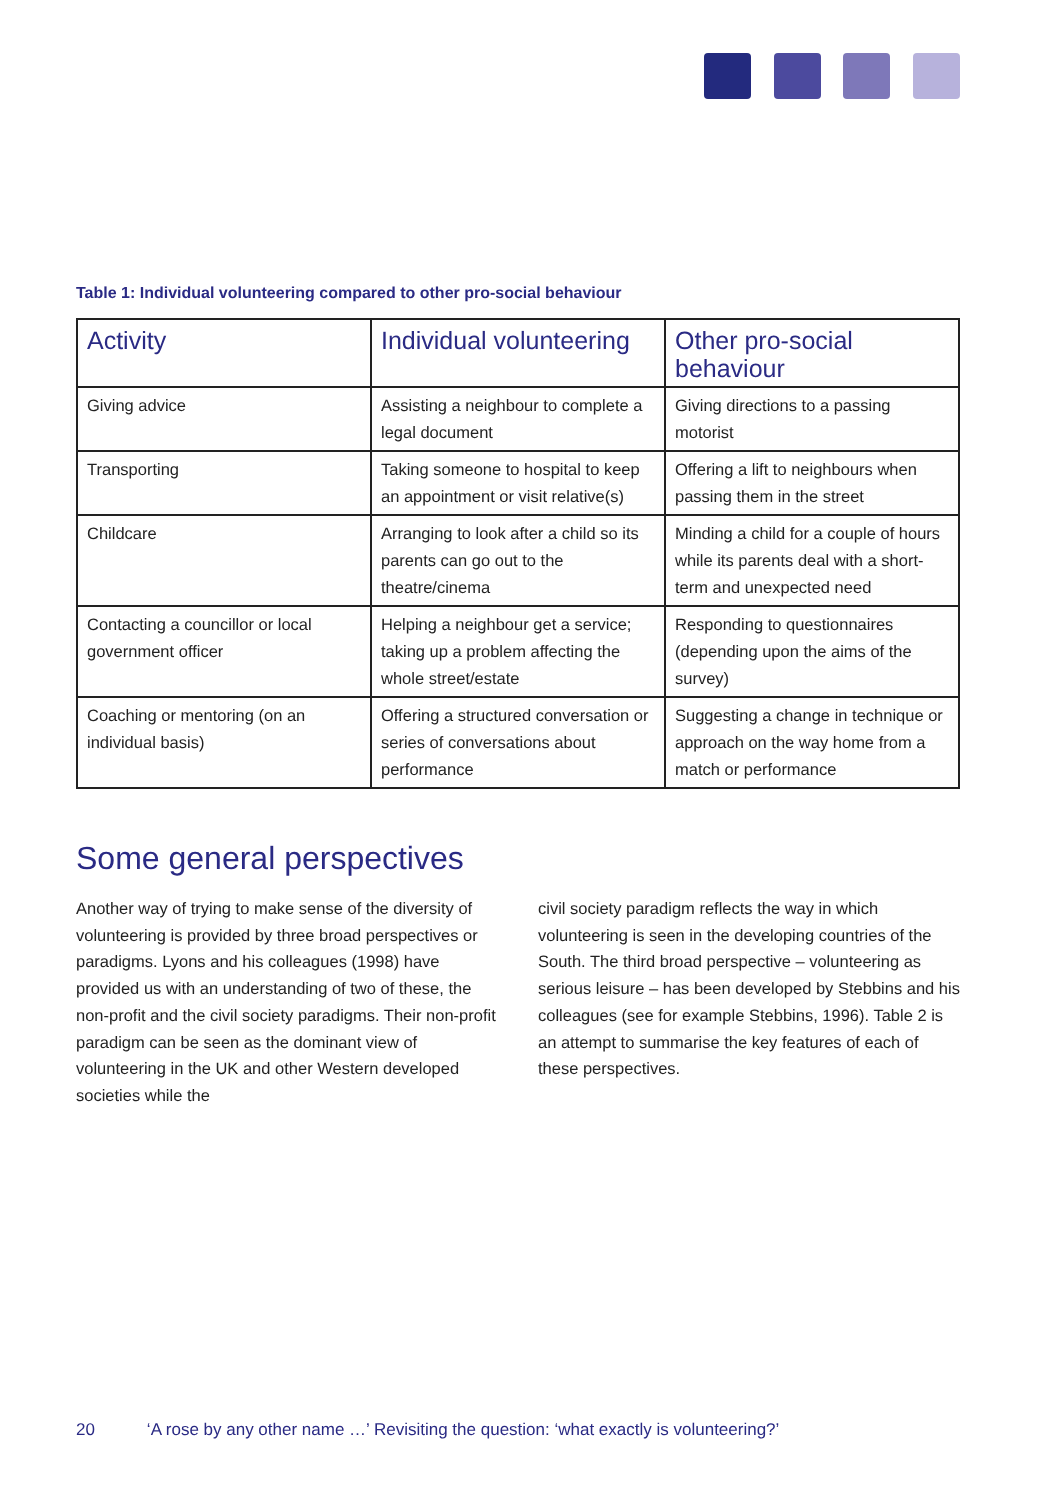Table 1: Individual volunteering compared to other pro-social behaviour
| Activity | Individual volunteering | Other pro-social behaviour |
| --- | --- | --- |
| Giving advice | Assisting a neighbour to complete a legal document | Giving directions to a passing motorist |
| Transporting | Taking someone to hospital to keep an appointment or visit relative(s) | Offering a lift to neighbours when passing them in the street |
| Childcare | Arranging to look after a child so its parents can go out to the theatre/cinema | Minding a child for a couple of hours while its parents deal with a short-term and unexpected need |
| Contacting a councillor or local government officer | Helping a neighbour get a service; taking up a problem affecting the whole street/estate | Responding to questionnaires (depending upon the aims of the survey) |
| Coaching or mentoring (on an individual basis) | Offering a structured conversation or series of conversations about performance | Suggesting a change in technique or approach on the way home from a match or performance |
Some general perspectives
Another way of trying to make sense of the diversity of volunteering is provided by three broad perspectives or paradigms. Lyons and his colleagues (1998) have provided us with an understanding of two of these, the non-profit and the civil society paradigms. Their non-profit paradigm can be seen as the dominant view of volunteering in the UK and other Western developed societies while the
civil society paradigm reflects the way in which volunteering is seen in the developing countries of the South. The third broad perspective – volunteering as serious leisure – has been developed by Stebbins and his colleagues (see for example Stebbins, 1996). Table 2 is an attempt to summarise the key features of each of these perspectives.
20 ‘A rose by any other name …’ Revisiting the question: ‘what exactly is volunteering?’